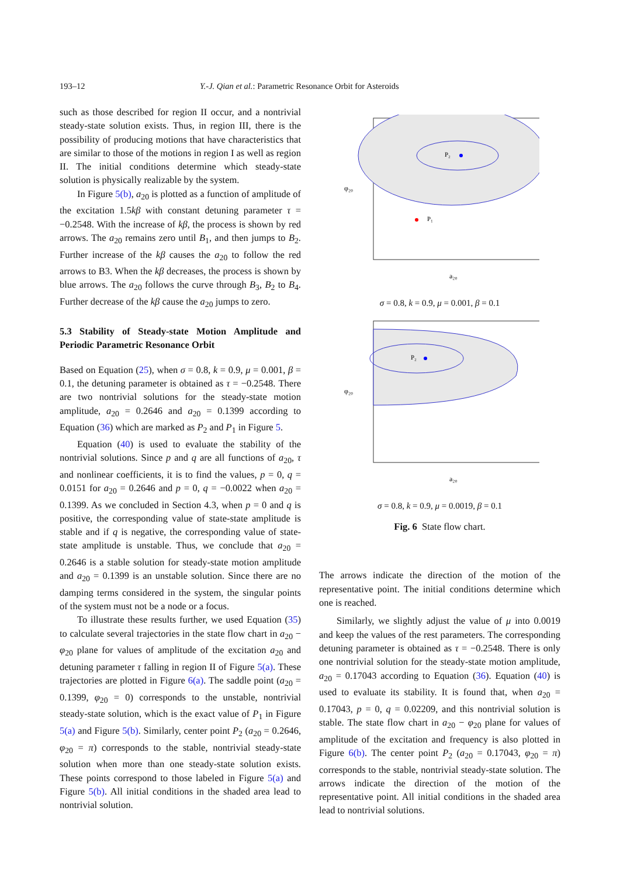193–12 Y.-J. Qian et al.: Parametric Resonance Orbit for Asteroids
such as those described for region II occur, and a nontrivial steady-state solution exists. Thus, in region III, there is the possibility of producing motions that have characteristics that are similar to those of the motions in region I as well as region II. The initial conditions determine which steady-state solution is physically realizable by the system.
In Figure 5(b), a<sub>20</sub> is plotted as a function of amplitude of the excitation 1.5kβ with constant detuning parameter τ = −0.2548. With the increase of kβ, the process is shown by red arrows. The a<sub>20</sub> remains zero until B<sub>1</sub>, and then jumps to B<sub>2</sub>. Further increase of the kβ causes the a<sub>20</sub> to follow the red arrows to B3. When the kβ decreases, the process is shown by blue arrows. The a<sub>20</sub> follows the curve through B<sub>3</sub>, B<sub>2</sub> to B<sub>4</sub>. Further decrease of the kβ cause the a<sub>20</sub> jumps to zero.
5.3 Stability of Steady-state Motion Amplitude and Periodic Parametric Resonance Orbit
Based on Equation (25), when σ = 0.8, k = 0.9, μ = 0.001, β = 0.1, the detuning parameter is obtained as τ = −0.2548. There are two nontrivial solutions for the steady-state motion amplitude, a<sub>20</sub> = 0.2646 and a<sub>20</sub> = 0.1399 according to Equation (36) which are marked as P<sub>2</sub> and P<sub>1</sub> in Figure 5.
Equation (40) is used to evaluate the stability of the nontrivial solutions. Since p and q are all functions of a<sub>20</sub>, τ and nonlinear coefficients, it is to find the values, p = 0, q = 0.0151 for a<sub>20</sub> = 0.2646 and p = 0, q = −0.0022 when a<sub>20</sub> = 0.1399. As we concluded in Section 4.3, when p = 0 and q is positive, the corresponding value of state-state amplitude is stable and if q is negative, the corresponding value of state-state amplitude is unstable. Thus, we conclude that a<sub>20</sub> = 0.2646 is a stable solution for steady-state motion amplitude and a<sub>20</sub> = 0.1399 is an unstable solution. Since there are no damping terms considered in the system, the singular points of the system must not be a node or a focus.
To illustrate these results further, we used Equation (35) to calculate several trajectories in the state flow chart in a<sub>20</sub> − φ<sub>20</sub> plane for values of amplitude of the excitation a<sub>20</sub> and detuning parameter τ falling in region II of Figure 5(a). These trajectories are plotted in Figure 6(a). The saddle point (a<sub>20</sub> = 0.1399, φ<sub>20</sub> = 0) corresponds to the unstable, nontrivial steady-state solution, which is the exact value of P<sub>1</sub> in Figure 5(a) and Figure 5(b). Similarly, center point P<sub>2</sub> (a<sub>20</sub> = 0.2646, φ<sub>20</sub> = π) corresponds to the stable, nontrivial steady-state solution when more than one steady-state solution exists. These points correspond to those labeled in Figure 5(a) and Figure 5(b). All initial conditions in the shaded area lead to nontrivial solution.
P₂
P₁
a₂₀
φ₂₀
σ = 0.8, k = 0.9, μ = 0.001, β = 0.1
P₂
a₂₀
φ₂₀
σ = 0.8, k = 0.9, μ = 0.0019, β = 0.1
Fig. 6 State flow chart.
The arrows indicate the direction of the motion of the representative point. The initial conditions determine which one is reached.
Similarly, we slightly adjust the value of μ into 0.0019 and keep the values of the rest parameters. The corresponding detuning parameter is obtained as τ = −0.2548. There is only one nontrivial solution for the steady-state motion amplitude, a<sub>20</sub> = 0.17043 according to Equation (36). Equation (40) is used to evaluate its stability. It is found that, when a<sub>20</sub> = 0.17043, p = 0, q = 0.02209, and this nontrivial solution is stable. The state flow chart in a<sub>20</sub> − φ<sub>20</sub> plane for values of amplitude of the excitation and frequency is also plotted in Figure 6(b). The center point P<sub>2</sub> (a<sub>20</sub> = 0.17043, φ<sub>20</sub> = π) corresponds to the stable, nontrivial steady-state solution. The arrows indicate the direction of the motion of the representative point. All initial conditions in the shaded area lead to nontrivial solutions.